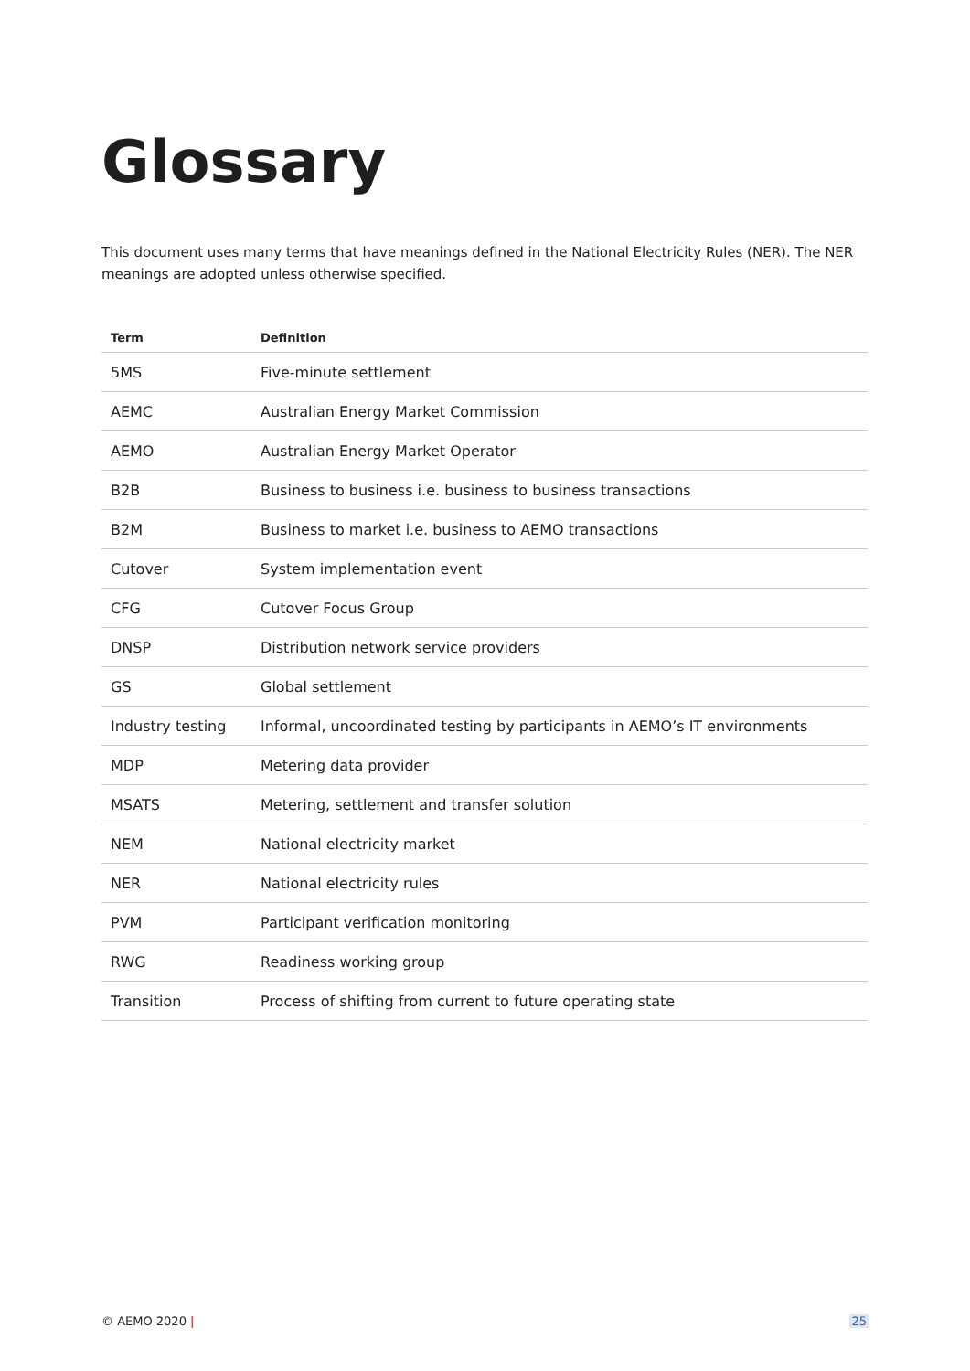Glossary
This document uses many terms that have meanings defined in the National Electricity Rules (NER). The NER meanings are adopted unless otherwise specified.
| Term | Definition |
| --- | --- |
| 5MS | Five-minute settlement |
| AEMC | Australian Energy Market Commission |
| AEMO | Australian Energy Market Operator |
| B2B | Business to business i.e. business to business transactions |
| B2M | Business to market i.e. business to AEMO transactions |
| Cutover | System implementation event |
| CFG | Cutover Focus Group |
| DNSP | Distribution network service providers |
| GS | Global settlement |
| Industry testing | Informal, uncoordinated testing by participants in AEMO’s IT environments |
| MDP | Metering data provider |
| MSATS | Metering, settlement and transfer solution |
| NEM | National electricity market |
| NER | National electricity rules |
| PVM | Participant verification monitoring |
| RWG | Readiness working group |
| Transition | Process of shifting from current to future operating state |
© AEMO 2020 | 25